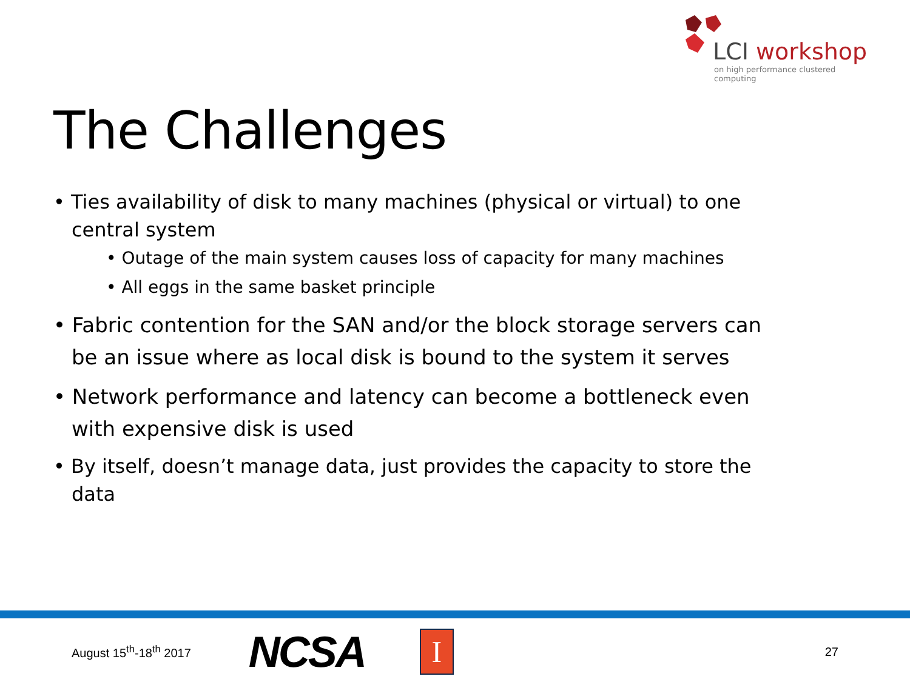LCI workshop
on high performance clustered computing
The Challenges
• Ties availability of disk to many machines (physical or virtual) to one central system
• Outage of the main system causes loss of capacity for many machines
• All eggs in the same basket principle
• Fabric contention for the SAN and/or the block storage servers can be an issue where as local disk is bound to the system it serves
• Network performance and latency can become a bottleneck even with expensive disk is used
• By itself, doesn’t manage data, just provides the capacity to store the data
August 15<sup>th</sup>-18<sup>th</sup> 2017
NCSA
I
27